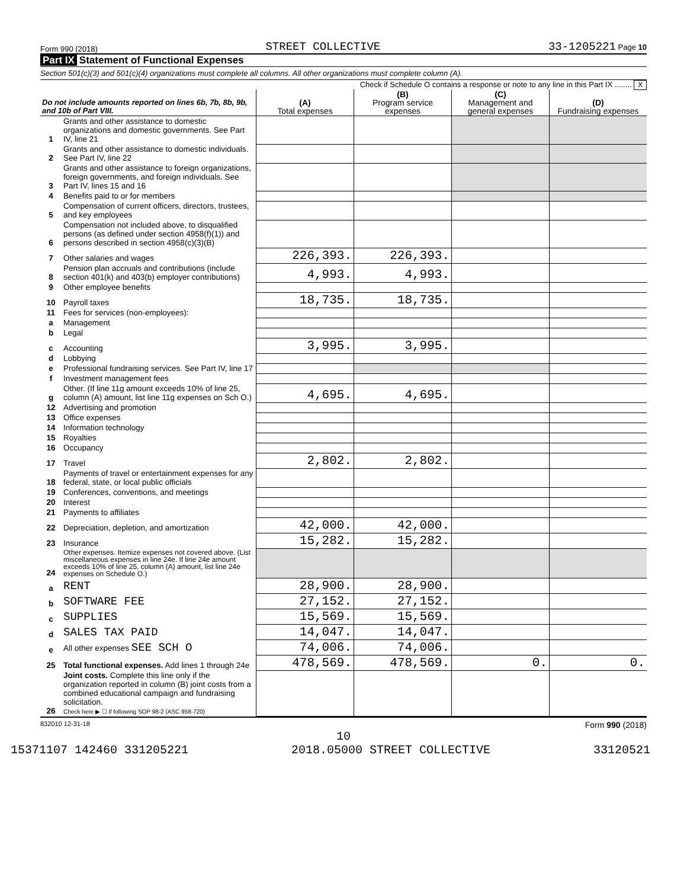Form 990 (2018) STREET COLLECTIVE 33-1205221 Page 10
Part IX Statement of Functional Expenses
Section 501(c)(3) and 501(c)(4) organizations must complete all columns. All other organizations must complete column (A).
Check if Schedule O contains a response or note to any line in this Part IX ........ X
| Do not include amounts reported on lines 6b, 7b, 8b, 9b, and 10b of Part VIII. | | (A) Total expenses | (B) Program service expenses | (C) Management and general expenses | (D) Fundraising expenses |
| --- | --- | --- | --- | --- | --- |
| 1 | Grants and other assistance to domestic organizations and domestic governments. See Part IV, line 21 | | | | |
| 2 | Grants and other assistance to domestic individuals. See Part IV, line 22 | | | | |
| 3 | Grants and other assistance to foreign organizations, foreign governments, and foreign individuals. See Part IV, lines 15 and 16 | | | | |
| 4 | Benefits paid to or for members | | | | |
| 5 | Compensation of current officers, directors, trustees, and key employees | | | | |
| 6 | Compensation not included above, to disqualified persons (as defined under section 4958(f)(1)) and persons described in section 4958(c)(3)(B) | | | | |
| 7 | Other salaries and wages | 226,393. | 226,393. | | |
| 8 | Pension plan accruals and contributions (include section 401(k) and 403(b) employer contributions) | 4,993. | 4,993. | | |
| 9 | Other employee benefits | | | | |
| 10 | Payroll taxes | 18,735. | 18,735. | | |
| 11 | Fees for services (non-employees): | | | | |
| a | Management | | | | |
| b | Legal | | | | |
| c | Accounting | 3,995. | 3,995. | | |
| d | Lobbying | | | | |
| e | Professional fundraising services. See Part IV, line 17 | | | | |
| f | Investment management fees | | | | |
| g | Other. (If line 11g amount exceeds 10% of line 25, column (A) amount, list line 11g expenses on Sch O.) | 4,695. | 4,695. | | |
| 12 | Advertising and promotion | | | | |
| 13 | Office expenses | | | | |
| 14 | Information technology | | | | |
| 15 | Royalties | | | | |
| 16 | Occupancy | | | | |
| 17 | Travel | 2,802. | 2,802. | | |
| 18 | Payments of travel or entertainment expenses for any federal, state, or local public officials | | | | |
| 19 | Conferences, conventions, and meetings | | | | |
| 20 | Interest | | | | |
| 21 | Payments to affiliates | | | | |
| 22 | Depreciation, depletion, and amortization | 42,000. | 42,000. | | |
| 23 | Insurance | 15,282. | 15,282. | | |
| 24 | Other expenses. Itemize expenses not covered above. (List miscellaneous expenses in line 24e. If line 24e amount exceeds 10% of line 25, column (A) amount, list line 24e expenses on Schedule O.) | | | | |
| a | RENT | 28,900. | 28,900. | | |
| b | SOFTWARE FEE | 27,152. | 27,152. | | |
| c | SUPPLIES | 15,569. | 15,569. | | |
| d | SALES TAX PAID | 14,047. | 14,047. | | |
| e | All other expenses SEE SCH O | 74,006. | 74,006. | | |
| 25 | Total functional expenses. Add lines 1 through 24e | 478,569. | 478,569. | 0. | 0. |
| 26 | Joint costs. Complete this line only if the organization reported in column (B) joint costs from a combined educational campaign and fundraising solicitation. Check here ▶ ☐ if following SOP 98-2 (ASC 958-720) | | | | |
832010 12-31-18 Form 990 (2018)
10
15371107 142460 331205221 2018.05000 STREET COLLECTIVE 33120521